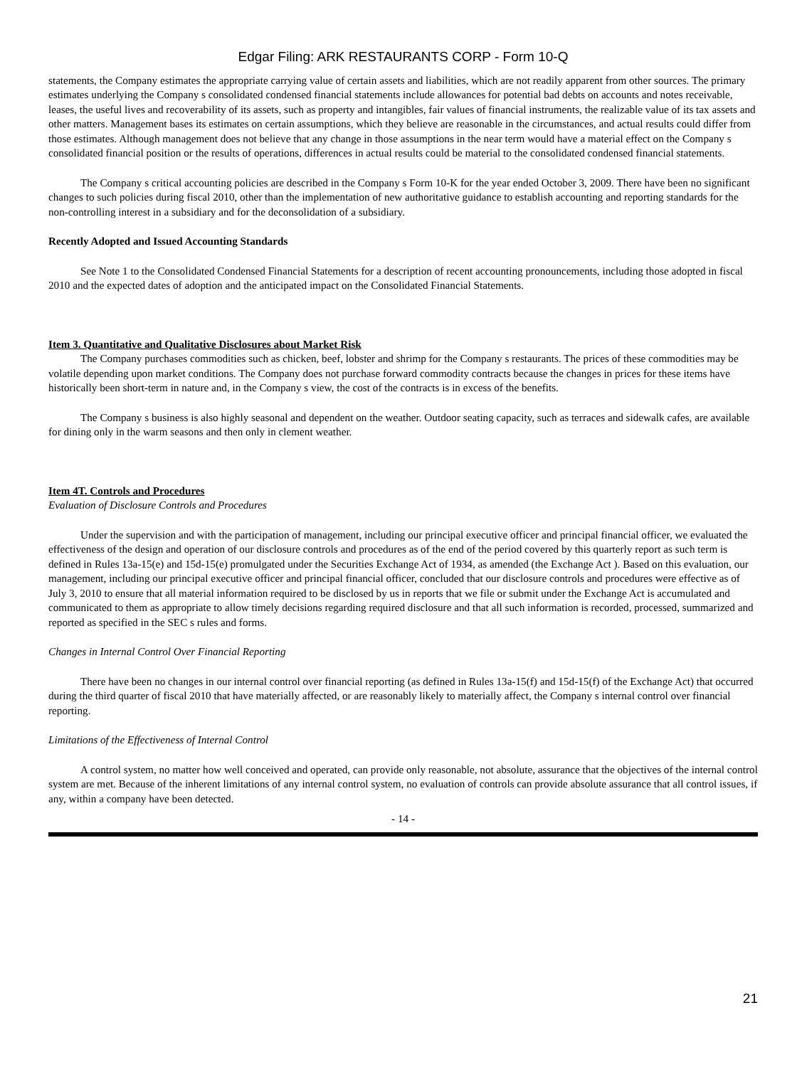Edgar Filing: ARK RESTAURANTS CORP - Form 10-Q
statements, the Company estimates the appropriate carrying value of certain assets and liabilities, which are not readily apparent from other sources. The primary estimates underlying the Company s consolidated condensed financial statements include allowances for potential bad debts on accounts and notes receivable, leases, the useful lives and recoverability of its assets, such as property and intangibles, fair values of financial instruments, the realizable value of its tax assets and other matters. Management bases its estimates on certain assumptions, which they believe are reasonable in the circumstances, and actual results could differ from those estimates. Although management does not believe that any change in those assumptions in the near term would have a material effect on the Company s consolidated financial position or the results of operations, differences in actual results could be material to the consolidated condensed financial statements.
The Company s critical accounting policies are described in the Company s Form 10-K for the year ended October 3, 2009. There have been no significant changes to such policies during fiscal 2010, other than the implementation of new authoritative guidance to establish accounting and reporting standards for the non-controlling interest in a subsidiary and for the deconsolidation of a subsidiary.
Recently Adopted and Issued Accounting Standards
See Note 1 to the Consolidated Condensed Financial Statements for a description of recent accounting pronouncements, including those adopted in fiscal 2010 and the expected dates of adoption and the anticipated impact on the Consolidated Financial Statements.
Item 3. Quantitative and Qualitative Disclosures about Market Risk
The Company purchases commodities such as chicken, beef, lobster and shrimp for the Company s restaurants. The prices of these commodities may be volatile depending upon market conditions. The Company does not purchase forward commodity contracts because the changes in prices for these items have historically been short-term in nature and, in the Company s view, the cost of the contracts is in excess of the benefits.
The Company s business is also highly seasonal and dependent on the weather. Outdoor seating capacity, such as terraces and sidewalk cafes, are available for dining only in the warm seasons and then only in clement weather.
Item 4T. Controls and Procedures
Evaluation of Disclosure Controls and Procedures
Under the supervision and with the participation of management, including our principal executive officer and principal financial officer, we evaluated the effectiveness of the design and operation of our disclosure controls and procedures as of the end of the period covered by this quarterly report as such term is defined in Rules 13a-15(e) and 15d-15(e) promulgated under the Securities Exchange Act of 1934, as amended (the Exchange Act ). Based on this evaluation, our management, including our principal executive officer and principal financial officer, concluded that our disclosure controls and procedures were effective as of July 3, 2010 to ensure that all material information required to be disclosed by us in reports that we file or submit under the Exchange Act is accumulated and communicated to them as appropriate to allow timely decisions regarding required disclosure and that all such information is recorded, processed, summarized and reported as specified in the SEC s rules and forms.
Changes in Internal Control Over Financial Reporting
There have been no changes in our internal control over financial reporting (as defined in Rules 13a-15(f) and 15d-15(f) of the Exchange Act) that occurred during the third quarter of fiscal 2010 that have materially affected, or are reasonably likely to materially affect, the Company s internal control over financial reporting.
Limitations of the Effectiveness of Internal Control
A control system, no matter how well conceived and operated, can provide only reasonable, not absolute, assurance that the objectives of the internal control system are met. Because of the inherent limitations of any internal control system, no evaluation of controls can provide absolute assurance that all control issues, if any, within a company have been detected.
- 14 -
21